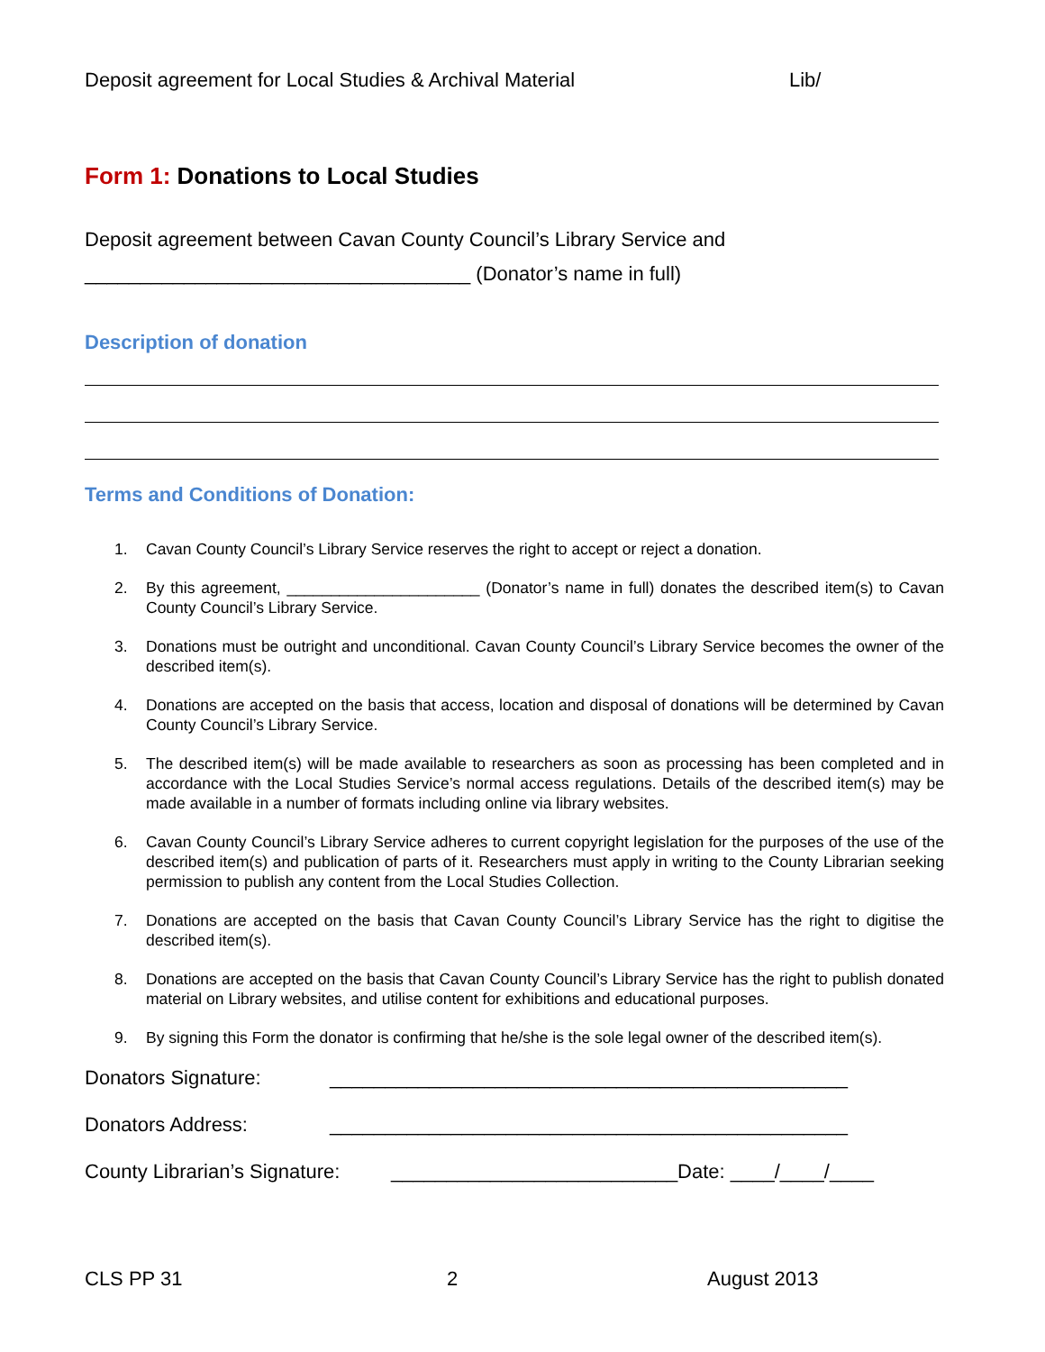Deposit agreement for Local Studies & Archival Material Lib/
Form 1: Donations to Local Studies
Deposit agreement between Cavan County Council’s Library Service and
___________________________________ (Donator’s name in full)
Description of donation
Terms and Conditions of Donation:
1. Cavan County Council’s Library Service reserves the right to accept or reject a donation.
2. By this agreement, ______________________ (Donator’s name in full) donates the described item(s) to Cavan County Council’s Library Service.
3. Donations must be outright and unconditional. Cavan County Council’s Library Service becomes the owner of the described item(s).
4. Donations are accepted on the basis that access, location and disposal of donations will be determined by Cavan County Council’s Library Service.
5. The described item(s) will be made available to researchers as soon as processing has been completed and in accordance with the Local Studies Service’s normal access regulations. Details of the described item(s) may be made available in a number of formats including online via library websites.
6. Cavan County Council’s Library Service adheres to current copyright legislation for the purposes of the use of the described item(s) and publication of parts of it. Researchers must apply in writing to the County Librarian seeking permission to publish any content from the Local Studies Collection.
7. Donations are accepted on the basis that Cavan County Council’s Library Service has the right to digitise the described item(s).
8. Donations are accepted on the basis that Cavan County Council’s Library Service has the right to publish donated material on Library websites, and utilise content for exhibitions and educational purposes.
9. By signing this Form the donator is confirming that he/she is the sole legal owner of the described item(s).
Donators Signature: _______________________________________________
Donators Address: _______________________________________________
County Librarian’s Signature:
__________________________Date: ____/____/____
CLS PP 31 2 August 2013